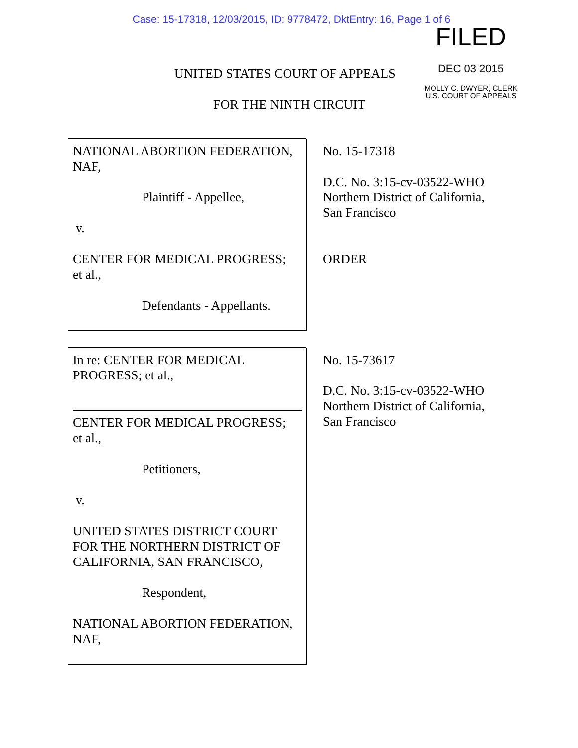Case: 15-17318, 12/03/2015, ID: 9778472, DktEntry: 16, Page 1 of 6
FILED
DEC 03 2015
MOLLY C. DWYER, CLERK
U.S. COURT OF APPEALS
UNITED STATES COURT OF APPEALS
FOR THE NINTH CIRCUIT
NATIONAL ABORTION FEDERATION,
NAF,
Plaintiff - Appellee,
v.
CENTER FOR MEDICAL PROGRESS;
et al.,
Defendants - Appellants.
No. 15-17318
D.C. No. 3:15-cv-03522-WHO
Northern District of California,
San Francisco
ORDER
In re: CENTER FOR MEDICAL
PROGRESS; et al.,
CENTER FOR MEDICAL PROGRESS;
et al.,
Petitioners,
v.
UNITED STATES DISTRICT COURT
FOR THE NORTHERN DISTRICT OF
CALIFORNIA, SAN FRANCISCO,
Respondent,
NATIONAL ABORTION FEDERATION,
NAF,
No. 15-73617
D.C. No. 3:15-cv-03522-WHO
Northern District of California,
San Francisco